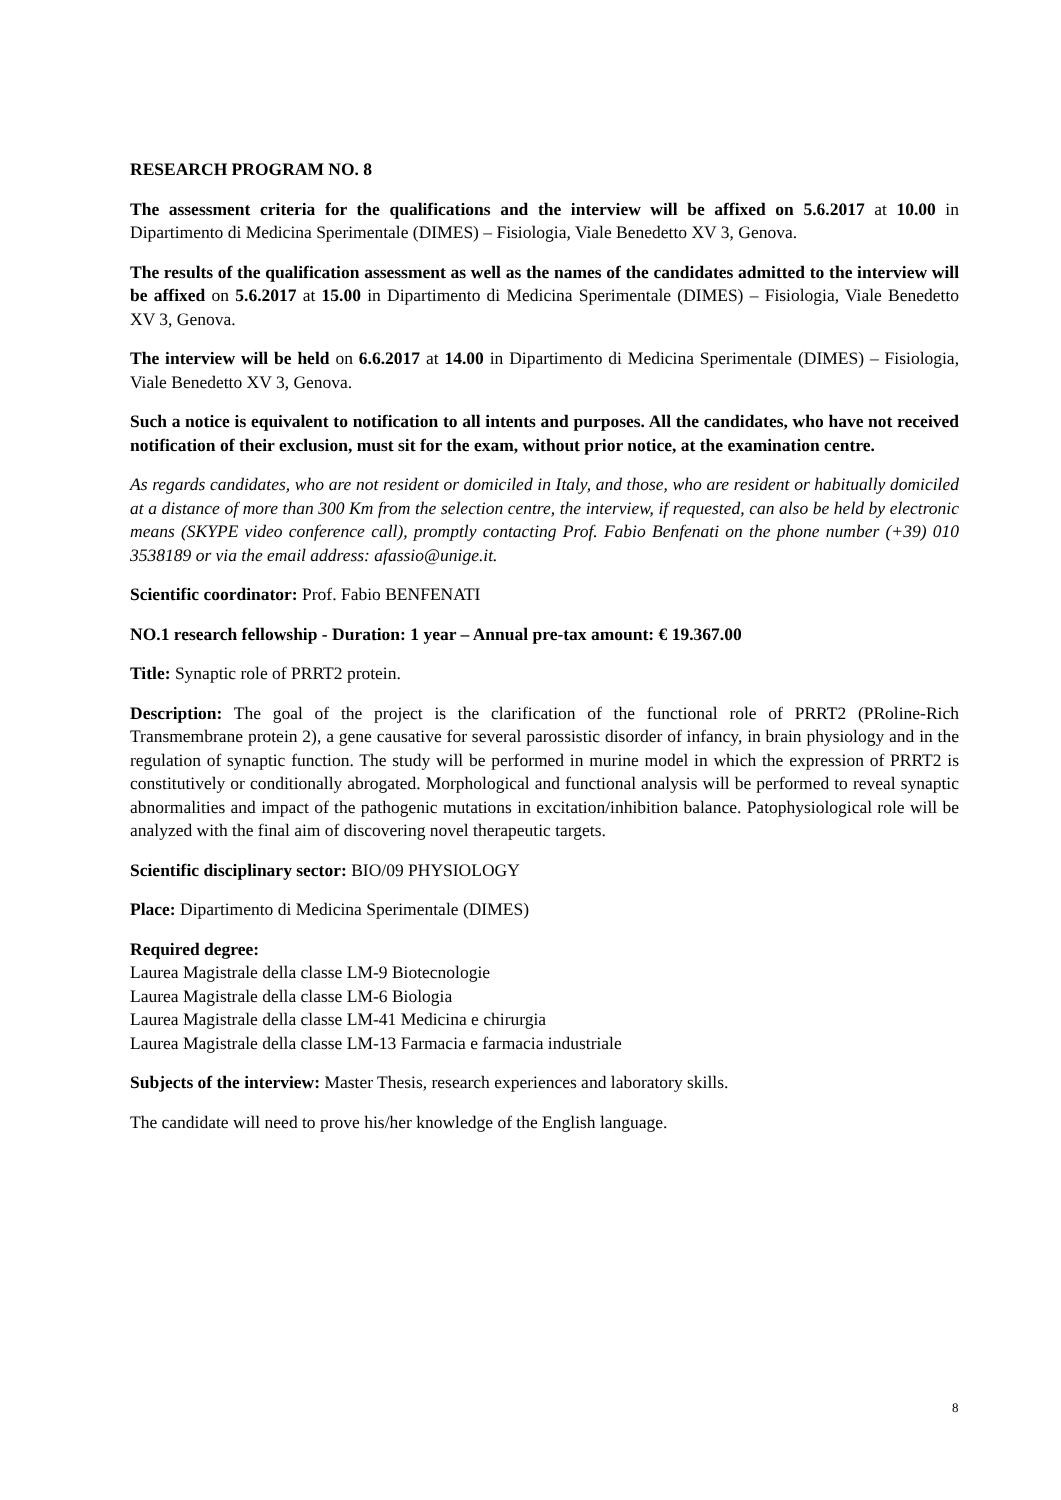RESEARCH PROGRAM NO. 8
The assessment criteria for the qualifications and the interview will be affixed on 5.6.2017 at 10.00 in Dipartimento di Medicina Sperimentale (DIMES) – Fisiologia, Viale Benedetto XV 3, Genova.
The results of the qualification assessment as well as the names of the candidates admitted to the interview will be affixed on 5.6.2017 at 15.00 in Dipartimento di Medicina Sperimentale (DIMES) – Fisiologia, Viale Benedetto XV 3, Genova.
The interview will be held on 6.6.2017 at 14.00 in Dipartimento di Medicina Sperimentale (DIMES) – Fisiologia, Viale Benedetto XV 3, Genova.
Such a notice is equivalent to notification to all intents and purposes. All the candidates, who have not received notification of their exclusion, must sit for the exam, without prior notice, at the examination centre.
As regards candidates, who are not resident or domiciled in Italy, and those, who are resident or habitually domiciled at a distance of more than 300 Km from the selection centre, the interview, if requested, can also be held by electronic means (SKYPE video conference call), promptly contacting Prof. Fabio Benfenati on the phone number (+39) 010 3538189 or via the email address: afassio@unige.it.
Scientific coordinator: Prof. Fabio BENFENATI
NO.1 research fellowship - Duration: 1 year – Annual pre-tax amount: € 19.367.00
Title: Synaptic role of PRRT2 protein.
Description: The goal of the project is the clarification of the functional role of PRRT2 (PRoline-Rich Transmembrane protein 2), a gene causative for several parossistic disorder of infancy, in brain physiology and in the regulation of synaptic function. The study will be performed in murine model in which the expression of PRRT2 is constitutively or conditionally abrogated. Morphological and functional analysis will be performed to reveal synaptic abnormalities and impact of the pathogenic mutations in excitation/inhibition balance. Patophysiological role will be analyzed with the final aim of discovering novel therapeutic targets.
Scientific disciplinary sector: BIO/09 PHYSIOLOGY
Place: Dipartimento di Medicina Sperimentale (DIMES)
Required degree:
Laurea Magistrale della classe LM-9 Biotecnologie
Laurea Magistrale della classe LM-6 Biologia
Laurea Magistrale della classe LM-41 Medicina e chirurgia
Laurea Magistrale della classe LM-13 Farmacia e farmacia industriale
Subjects of the interview: Master Thesis, research experiences and laboratory skills.
The candidate will need to prove his/her knowledge of the English language.
8